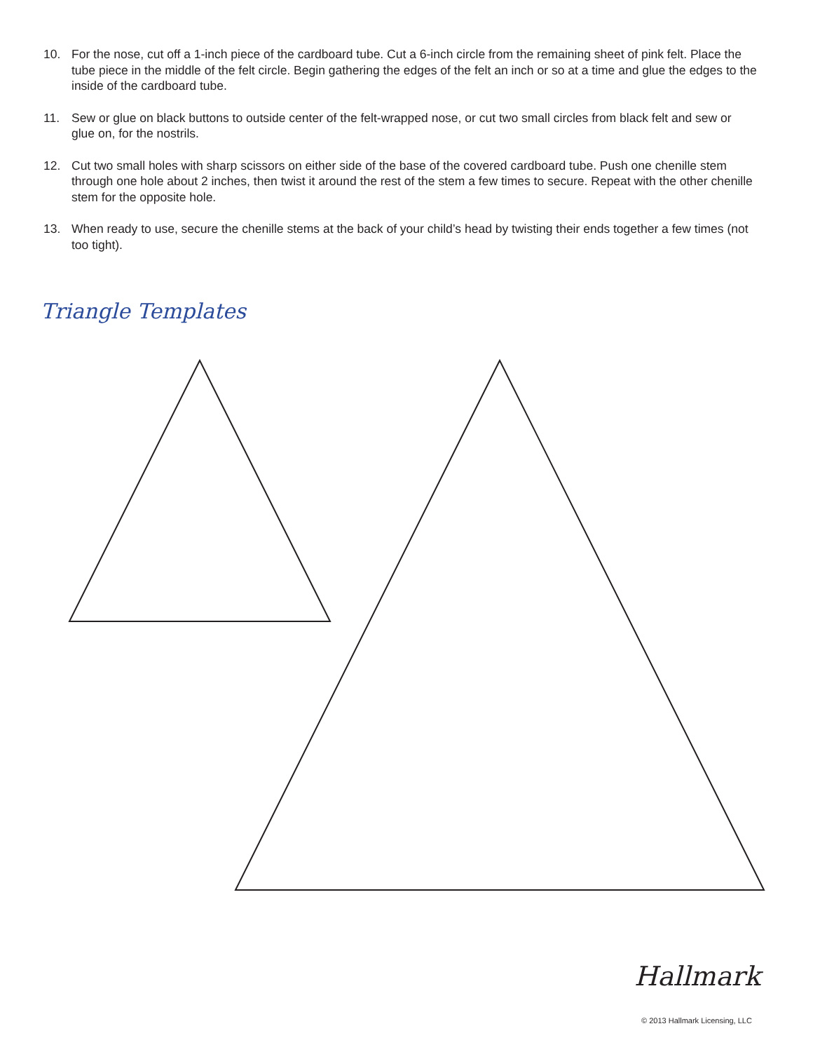10. For the nose, cut off a 1-inch piece of the cardboard tube. Cut a 6-inch circle from the remaining sheet of pink felt. Place the tube piece in the middle of the felt circle. Begin gathering the edges of the felt an inch or so at a time and glue the edges to the inside of the cardboard tube.
11. Sew or glue on black buttons to outside center of the felt-wrapped nose, or cut two small circles from black felt and sew or glue on, for the nostrils.
12. Cut two small holes with sharp scissors on either side of the base of the covered cardboard tube. Push one chenille stem through one hole about 2 inches, then twist it around the rest of the stem a few times to secure. Repeat with the other chenille stem for the opposite hole.
13. When ready to use, secure the chenille stems at the back of your child’s head by twisting their ends together a few times (not too tight).
Triangle Templates
Hallmark
© 2013 Hallmark Licensing, LLC